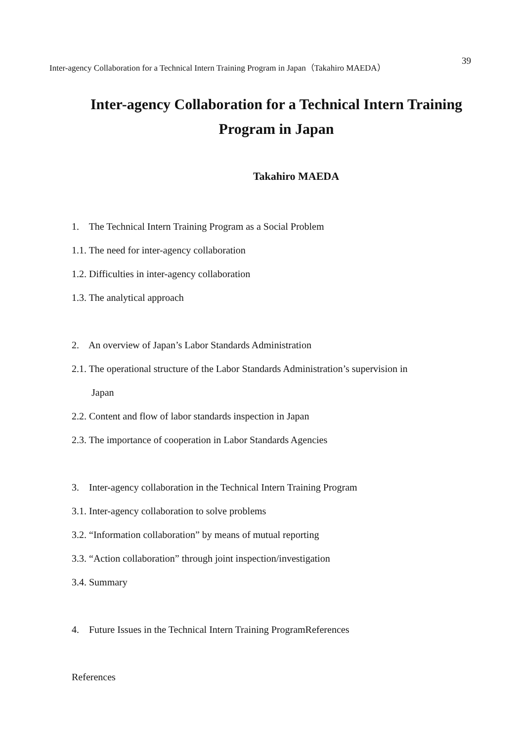Inter-agency Collaboration for a Technical Intern Training Program in Japan（Takahiro MAEDA） 39
Inter-agency Collaboration for a Technical Intern Training Program in Japan
Takahiro MAEDA
1. The Technical Intern Training Program as a Social Problem
1.1. The need for inter-agency collaboration
1.2. Difficulties in inter-agency collaboration
1.3. The analytical approach
2. An overview of Japan’s Labor Standards Administration
2.1. The operational structure of the Labor Standards Administration’s supervision in
Japan
2.2. Content and flow of labor standards inspection in Japan
2.3. The importance of cooperation in Labor Standards Agencies
3. Inter-agency collaboration in the Technical Intern Training Program
3.1. Inter-agency collaboration to solve problems
3.2. “Information collaboration” by means of mutual reporting
3.3. “Action collaboration” through joint inspection/investigation
3.4. Summary
4. Future Issues in the Technical Intern Training ProgramReferences
References